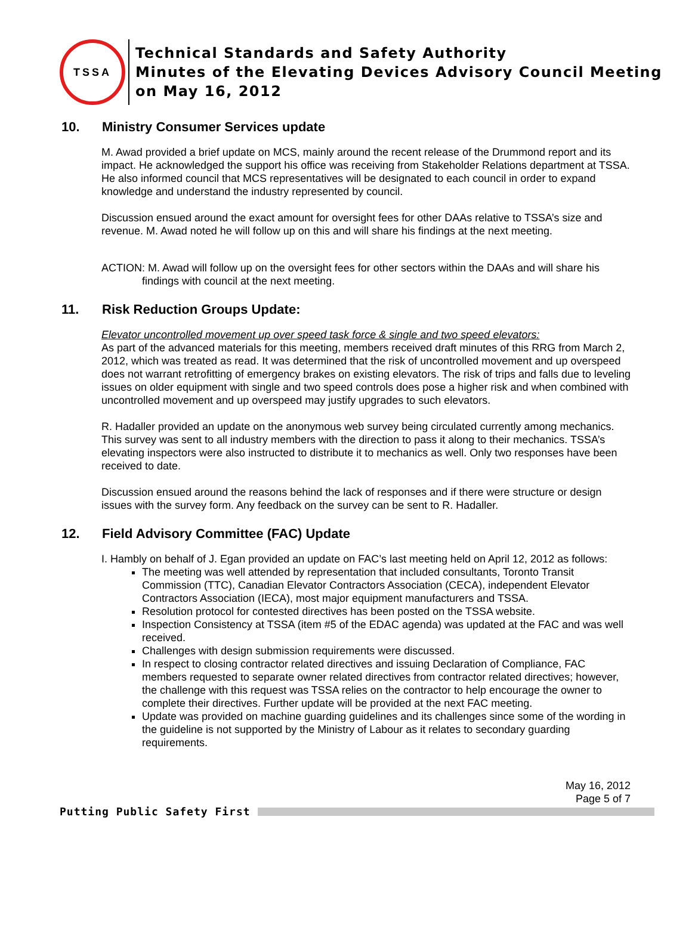TSSA
Technical Standards and Safety Authority
Minutes of the Elevating Devices Advisory Council Meeting
on May 16, 2012
10. Ministry Consumer Services update
M. Awad provided a brief update on MCS, mainly around the recent release of the Drummond report and its impact. He acknowledged the support his office was receiving from Stakeholder Relations department at TSSA. He also informed council that MCS representatives will be designated to each council in order to expand knowledge and understand the industry represented by council.
Discussion ensued around the exact amount for oversight fees for other DAAs relative to TSSA’s size and revenue. M. Awad noted he will follow up on this and will share his findings at the next meeting.
ACTION: M. Awad will follow up on the oversight fees for other sectors within the DAAs and will share his findings with council at the next meeting.
11. Risk Reduction Groups Update:
Elevator uncontrolled movement up over speed task force & single and two speed elevators:
As part of the advanced materials for this meeting, members received draft minutes of this RRG from March 2, 2012, which was treated as read. It was determined that the risk of uncontrolled movement and up overspeed does not warrant retrofitting of emergency brakes on existing elevators. The risk of trips and falls due to leveling issues on older equipment with single and two speed controls does pose a higher risk and when combined with uncontrolled movement and up overspeed may justify upgrades to such elevators.
R. Hadaller provided an update on the anonymous web survey being circulated currently among mechanics. This survey was sent to all industry members with the direction to pass it along to their mechanics. TSSA’s elevating inspectors were also instructed to distribute it to mechanics as well. Only two responses have been received to date.
Discussion ensued around the reasons behind the lack of responses and if there were structure or design issues with the survey form. Any feedback on the survey can be sent to R. Hadaller.
12. Field Advisory Committee (FAC) Update
I. Hambly on behalf of J. Egan provided an update on FAC’s last meeting held on April 12, 2012 as follows:
The meeting was well attended by representation that included consultants, Toronto Transit Commission (TTC), Canadian Elevator Contractors Association (CECA), independent Elevator Contractors Association (IECA), most major equipment manufacturers and TSSA.
Resolution protocol for contested directives has been posted on the TSSA website.
Inspection Consistency at TSSA (item #5 of the EDAC agenda) was updated at the FAC and was well received.
Challenges with design submission requirements were discussed.
In respect to closing contractor related directives and issuing Declaration of Compliance, FAC members requested to separate owner related directives from contractor related directives; however, the challenge with this request was TSSA relies on the contractor to help encourage the owner to complete their directives. Further update will be provided at the next FAC meeting.
Update was provided on machine guarding guidelines and its challenges since some of the wording in the guideline is not supported by the Ministry of Labour as it relates to secondary guarding requirements.
May 16, 2012
Page 5 of 7
Putting Public Safety First